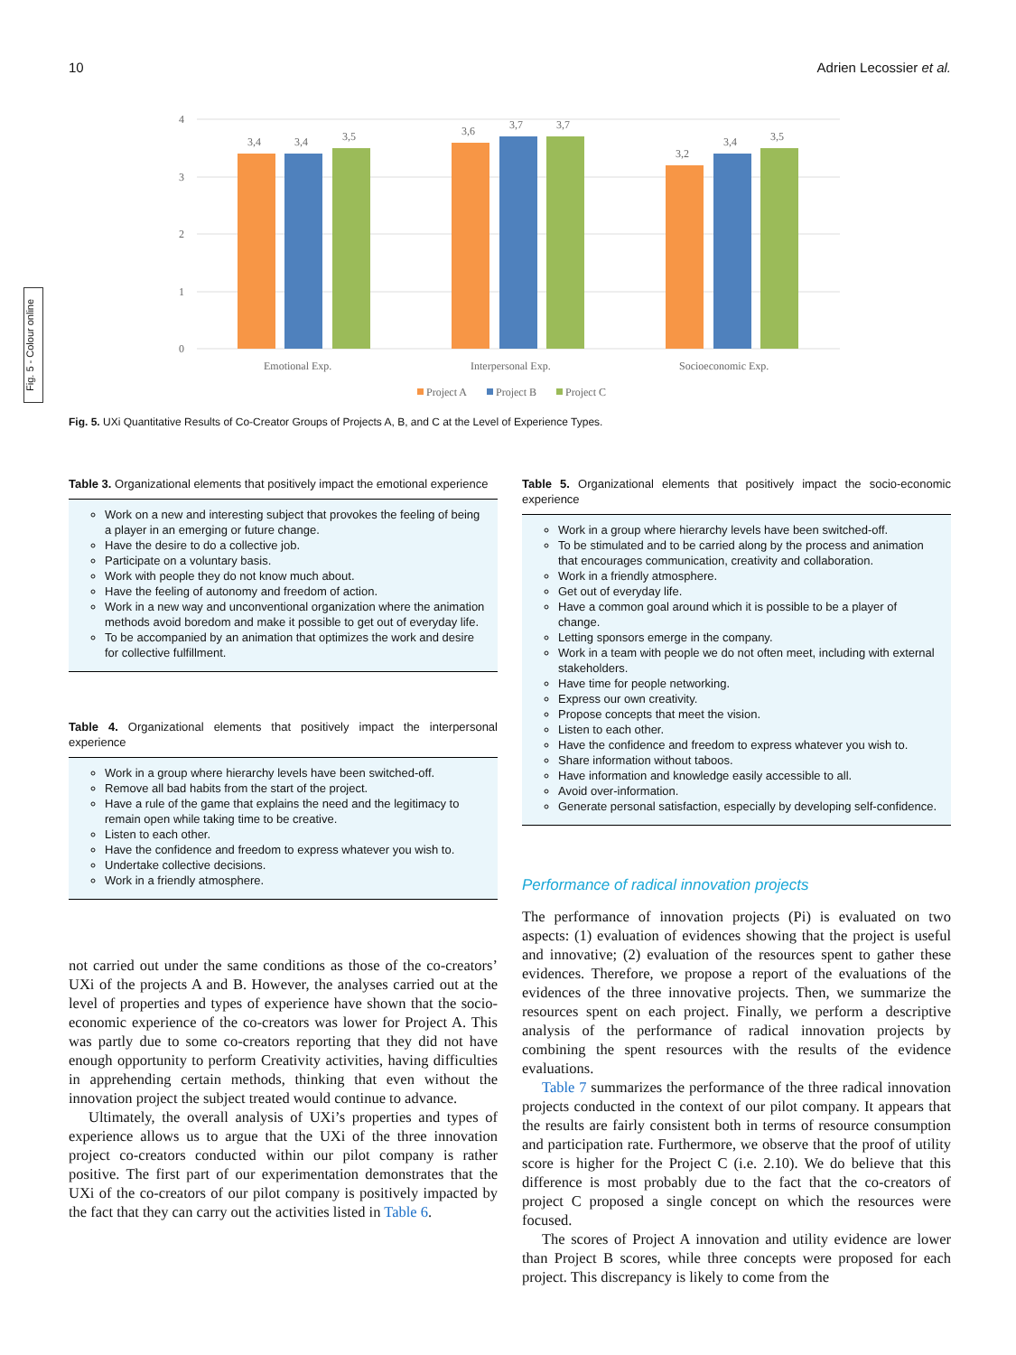10 Adrien Lecossier et al.
Fig. 5 - Colour online
4
3
2
1
0
3,4
3,4
3,5
3,6
3,7
3,7
3,2
3,4
3,5
Emotional Exp.
Interpersonal Exp.
Socioeconomic Exp.
Project A
Project B
Project C
Fig. 5. UXi Quantitative Results of Co-Creator Groups of Projects A, B, and C at the Level of Experience Types.
Table 3. Organizational elements that positively impact the emotional experience
Work on a new and interesting subject that provokes the feeling of being a player in an emerging or future change.
Have the desire to do a collective job.
Participate on a voluntary basis.
Work with people they do not know much about.
Have the feeling of autonomy and freedom of action.
Work in a new way and unconventional organization where the animation methods avoid boredom and make it possible to get out of everyday life.
To be accompanied by an animation that optimizes the work and desire for collective fulfillment.
Table 4. Organizational elements that positively impact the interpersonal experience
Work in a group where hierarchy levels have been switched-off.
Remove all bad habits from the start of the project.
Have a rule of the game that explains the need and the legitimacy to remain open while taking time to be creative.
Listen to each other.
Have the confidence and freedom to express whatever you wish to.
Undertake collective decisions.
Work in a friendly atmosphere.
not carried out under the same conditions as those of the co-creators’ UXi of the projects A and B. However, the analyses carried out at the level of properties and types of experience have shown that the socio-economic experience of the co-creators was lower for Project A. This was partly due to some co-creators reporting that they did not have enough opportunity to perform Creativity activities, having difficulties in apprehending certain methods, thinking that even without the innovation project the subject treated would continue to advance.
Ultimately, the overall analysis of UXi’s properties and types of experience allows us to argue that the UXi of the three innovation project co-creators conducted within our pilot company is rather positive. The first part of our experimentation demonstrates that the UXi of the co-creators of our pilot company is positively impacted by the fact that they can carry out the activities listed in Table 6.
Table 5. Organizational elements that positively impact the socio-economic experience
Work in a group where hierarchy levels have been switched-off.
To be stimulated and to be carried along by the process and animation that encourages communication, creativity and collaboration.
Work in a friendly atmosphere.
Get out of everyday life.
Have a common goal around which it is possible to be a player of change.
Letting sponsors emerge in the company.
Work in a team with people we do not often meet, including with external stakeholders.
Have time for people networking.
Express our own creativity.
Propose concepts that meet the vision.
Listen to each other.
Have the confidence and freedom to express whatever you wish to.
Share information without taboos.
Have information and knowledge easily accessible to all.
Avoid over-information.
Generate personal satisfaction, especially by developing self-confidence.
Performance of radical innovation projects
The performance of innovation projects (Pi) is evaluated on two aspects: (1) evaluation of evidences showing that the project is useful and innovative; (2) evaluation of the resources spent to gather these evidences. Therefore, we propose a report of the evaluations of the evidences of the three innovative projects. Then, we summarize the resources spent on each project. Finally, we perform a descriptive analysis of the performance of radical innovation projects by combining the spent resources with the results of the evidence evaluations.
Table 7 summarizes the performance of the three radical innovation projects conducted in the context of our pilot company. It appears that the results are fairly consistent both in terms of resource consumption and participation rate. Furthermore, we observe that the proof of utility score is higher for the Project C (i.e. 2.10). We do believe that this difference is most probably due to the fact that the co-creators of project C proposed a single concept on which the resources were focused.
The scores of Project A innovation and utility evidence are lower than Project B scores, while three concepts were proposed for each project. This discrepancy is likely to come from the